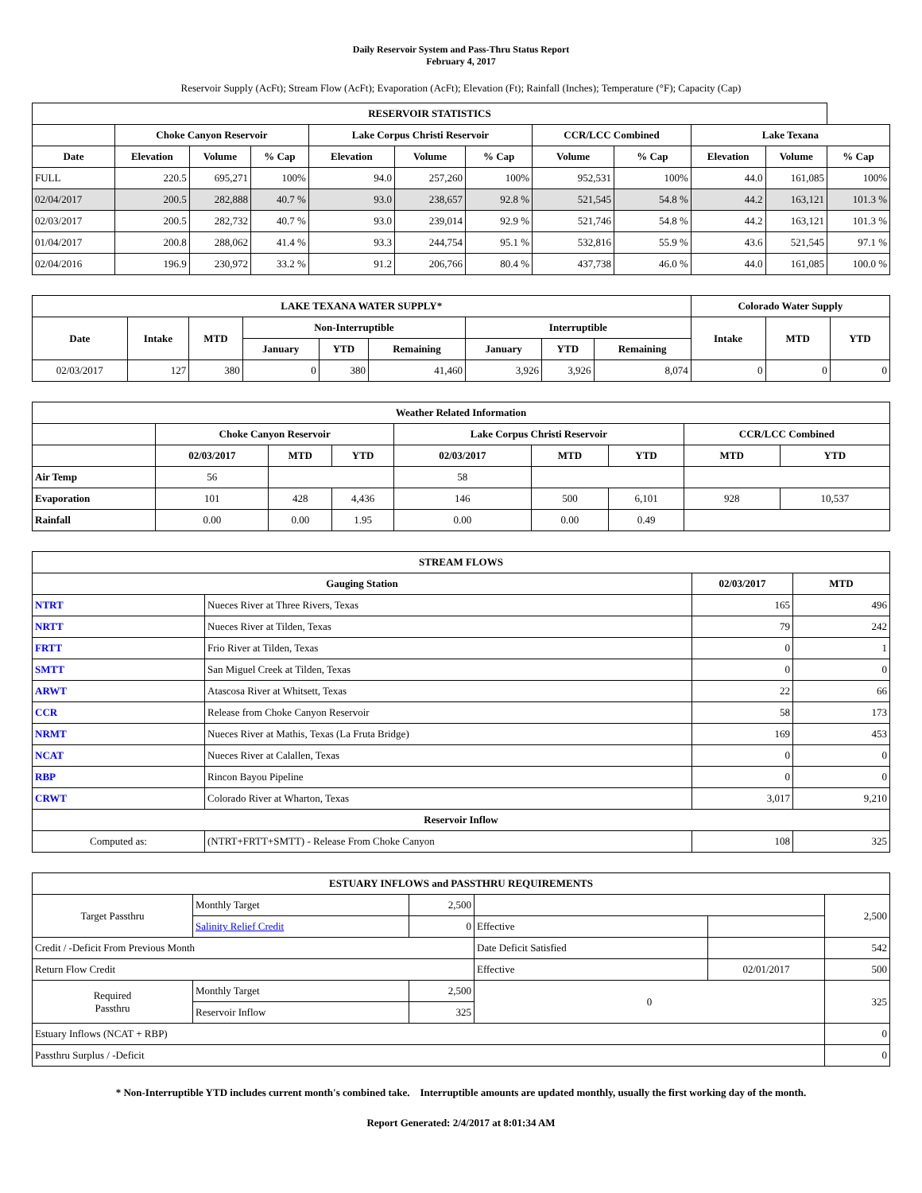Daily Reservoir System and Pass-Thru Status Report
February 4, 2017
Reservoir Supply (AcFt); Stream Flow (AcFt); Evaporation (AcFt); Elevation (Ft); Rainfall (Inches); Temperature (°F); Capacity (Cap)
| RESERVOIR STATISTICS | | | | | | | | | | | |
| --- | --- | --- | --- | --- | --- | --- | --- | --- | --- | --- | --- |
| | Choke Canyon Reservoir | | | Lake Corpus Christi Reservoir | | | CCR/LCC Combined | | Lake Texana | | |
| Date | Elevation | Volume | % Cap | Elevation | Volume | % Cap | Volume | % Cap | Elevation | Volume | % Cap |
| FULL | 220.5 | 695,271 | 100% | 94.0 | 257,260 | 100% | 952,531 | 100% | 44.0 | 161,085 | 100% |
| 02/04/2017 | 200.5 | 282,888 | 40.7 % | 93.0 | 238,657 | 92.8 % | 521,545 | 54.8 % | 44.2 | 163,121 | 101.3 % |
| 02/03/2017 | 200.5 | 282,732 | 40.7 % | 93.0 | 239,014 | 92.9 % | 521,746 | 54.8 % | 44.2 | 163,121 | 101.3 % |
| 01/04/2017 | 200.8 | 288,062 | 41.4 % | 93.3 | 244,754 | 95.1 % | 532,816 | 55.9 % | 43.6 | 521,545 | 97.1 % |
| 02/04/2016 | 196.9 | 230,972 | 33.2 % | 91.2 | 206,766 | 80.4 % | 437,738 | 46.0 % | 44.0 | 161,085 | 100.0 % |
| LAKE TEXANA WATER SUPPLY* | | | | | | | | | Colorado Water Supply | | |
| --- | --- | --- | --- | --- | --- | --- | --- | --- | --- | --- | --- |
| Date | Intake | MTD | Non-Interruptible | | | Interruptible | | | Intake | MTD | YTD |
| | | | January | YTD | Remaining | January | YTD | Remaining | | | |
| 02/03/2017 | 127 | 380 | 0 | 380 | 41,460 | 3,926 | 3,926 | 8,074 | 0 | 0 | 0 |
| Weather Related Information | | | | | | | | |
| --- | --- | --- | --- | --- | --- | --- | --- | --- |
| | Choke Canyon Reservoir | | | Lake Corpus Christi Reservoir | | | CCR/LCC Combined | |
| | 02/03/2017 | MTD | YTD | 02/03/2017 | MTD | YTD | MTD | YTD |
| Air Temp | 56 | | | 58 | | | | |
| Evaporation | 101 | 428 | 4,436 | 146 | 500 | 6,101 | 928 | 10,537 |
| Rainfall | 0.00 | 0.00 | 1.95 | 0.00 | 0.00 | 0.49 | | |
| STREAM FLOWS | | | |
| --- | --- | --- | --- |
| Gauging Station | | 02/03/2017 | MTD |
| NTRT | Nueces River at Three Rivers, Texas | 165 | 496 |
| NRTT | Nueces River at Tilden, Texas | 79 | 242 |
| FRTT | Frio River at Tilden, Texas | 0 | 1 |
| SMTT | San Miguel Creek at Tilden, Texas | 0 | 0 |
| ARWT | Atascosa River at Whitsett, Texas | 22 | 66 |
| CCR | Release from Choke Canyon Reservoir | 58 | 173 |
| NRMT | Nueces River at Mathis, Texas (La Fruta Bridge) | 169 | 453 |
| NCAT | Nueces River at Calallen, Texas | 0 | 0 |
| RBP | Rincon Bayou Pipeline | 0 | 0 |
| CRWT | Colorado River at Wharton, Texas | 3,017 | 9,210 |
| Reservoir Inflow | | | |
| Computed as: | (NTRT+FRTT+SMTT) - Release From Choke Canyon | 108 | 325 |
| ESTUARY INFLOWS and PASSTHRU REQUIREMENTS | | | | | |
| --- | --- | --- | --- | --- | --- |
| Target Passthru | Monthly Target | 2,500 | | | 2,500 |
| | Salinity Relief Credit | 0 | Effective | | |
| Credit / -Deficit From Previous Month | | | Date Deficit Satisfied | | 542 |
| Return Flow Credit | | | Effective | 02/01/2017 | 500 |
| Required Passthru | Monthly Target | 2,500 | 0 | | 325 |
| | Reservoir Inflow | 325 | | | |
| Estuary Inflows (NCAT + RBP) | | | | | 0 |
| Passthru Surplus / -Deficit | | | | | 0 |
* Non-Interruptible YTD includes current month's combined take. Interruptible amounts are updated monthly, usually the first working day of the month.
Report Generated: 2/4/2017 at 8:01:34 AM